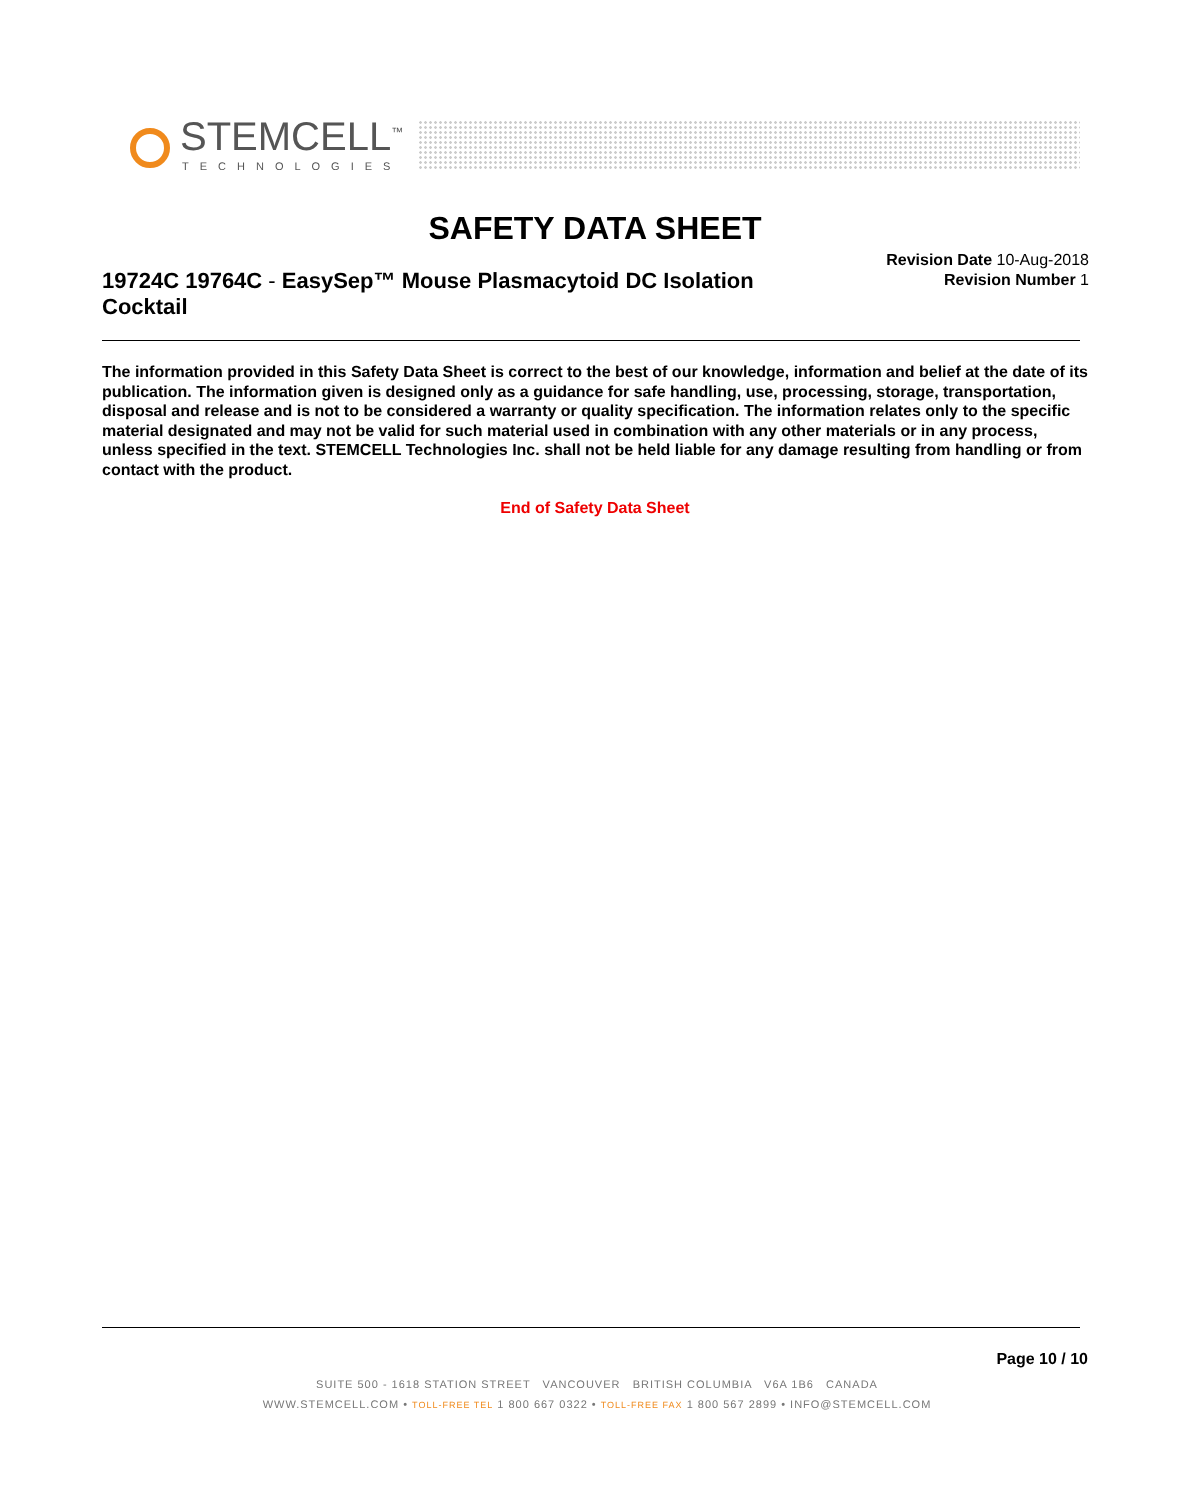STEMCELL<sup>™</sup>
TECHNOLOGIES
SAFETY DATA SHEET
19724C 19764C - EasySep™ Mouse Plasmacytoid DC Isolation Cocktail
Revision Date 10-Aug-2018
Revision Number 1
The information provided in this Safety Data Sheet is correct to the best of our knowledge, information and belief at the date of its publication. The information given is designed only as a guidance for safe handling, use, processing, storage, transportation, disposal and release and is not to be considered a warranty or quality specification. The information relates only to the specific material designated and may not be valid for such material used in combination with any other materials or in any process, unless specified in the text. STEMCELL Technologies Inc. shall not be held liable for any damage resulting from handling or from contact with the product.
End of Safety Data Sheet
Page 10 / 10
SUITE 500 - 1618 STATION STREET VANCOUVER BRITISH COLUMBIA V6A 1B6 CANADA
WWW.STEMCELL.COM • TOLL-FREE TEL 1 800 667 0322 • TOLL-FREE FAX 1 800 567 2899 • INFO@STEMCELL.COM